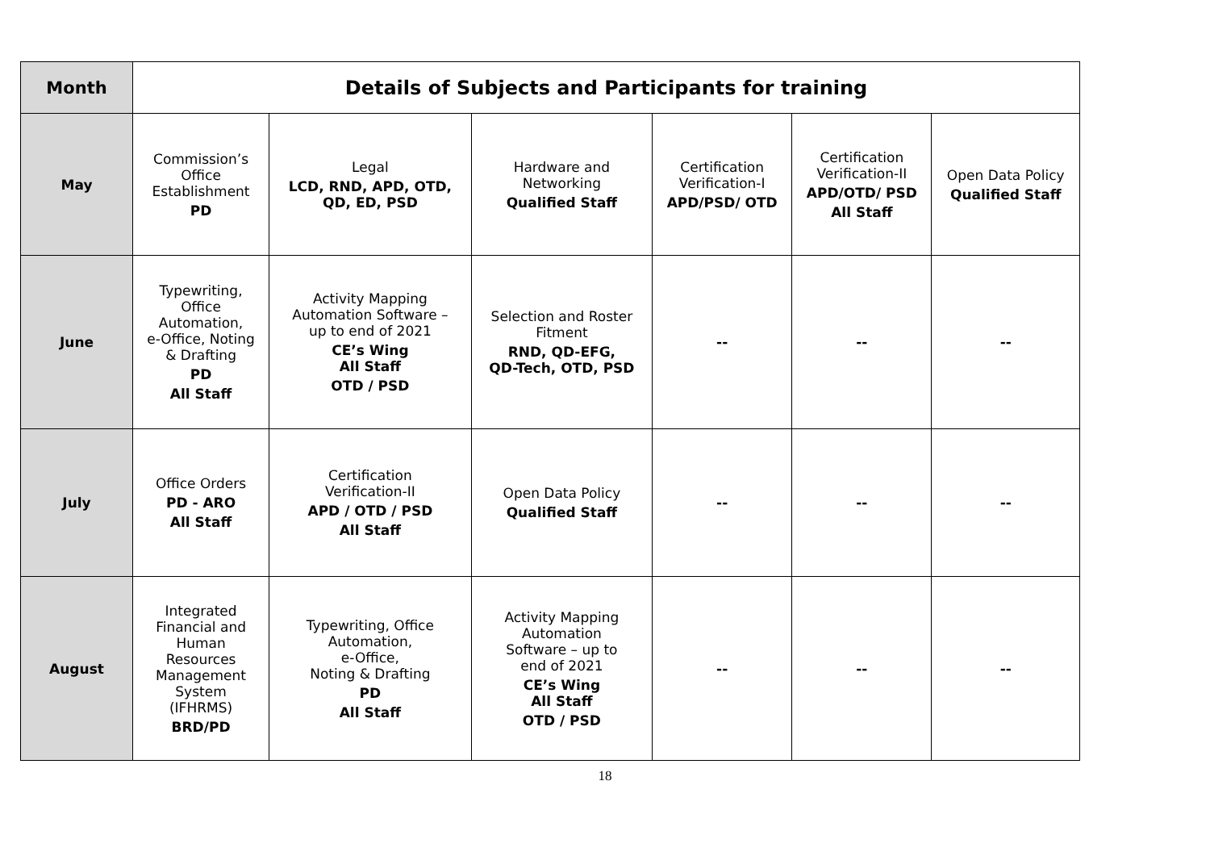| Month | Details of Subjects and Participants for training | | | | | |
| --- | --- | --- | --- | --- | --- | --- |
| May | Commission’s Office Establishment PD | Legal LCD, RND, APD, OTD, QD, ED, PSD | Hardware and Networking Qualified Staff | Certification Verification-I APD/PSD/ OTD | Certification Verification-II APD/OTD/ PSD All Staff | Open Data Policy Qualified Staff |
| June | Typewriting, Office Automation, e-Office, Noting & Drafting PD All Staff | Activity Mapping Automation Software – up to end of 2021 CE’s Wing All Staff OTD / PSD | Selection and Roster Fitment RND, QD-EFG, QD-Tech, OTD, PSD | -- | -- | -- |
| July | Office Orders PD - ARO All Staff | Certification Verification-II APD / OTD / PSD All Staff | Open Data Policy Qualified Staff | -- | -- | -- |
| August | Integrated Financial and Human Resources Management System (IFHRMS) BRD/PD | Typewriting, Office Automation, e-Office, Noting & Drafting PD All Staff | Activity Mapping Automation Software – up to end of 2021 CE’s Wing All Staff OTD / PSD | -- | -- | -- |
18